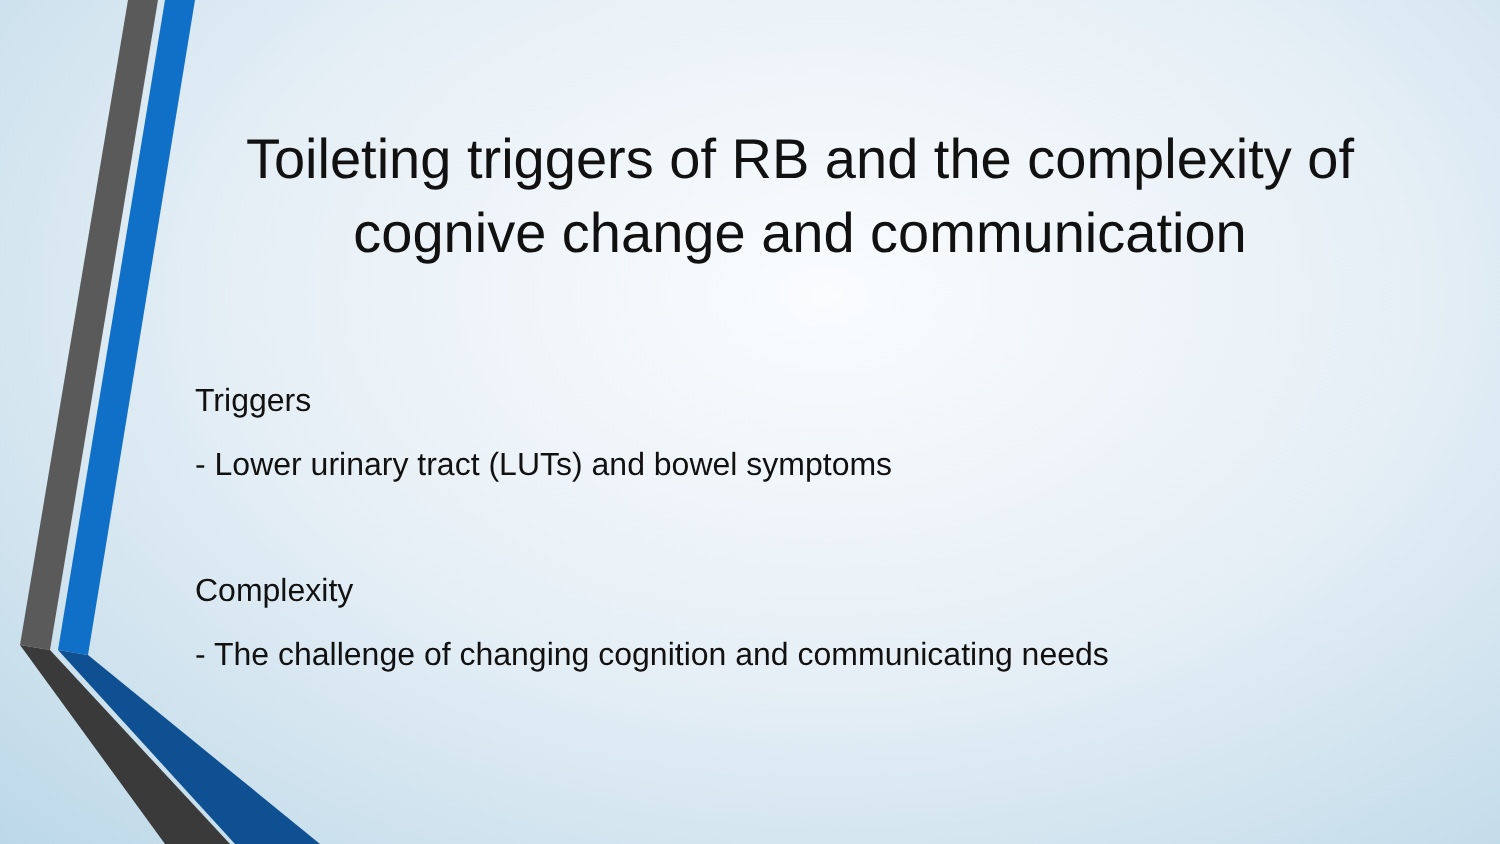Toileting triggers of RB and the complexity of cognive change and communication
Triggers
- Lower urinary tract (LUTs) and bowel symptoms
Complexity
- The challenge of changing cognition and communicating needs